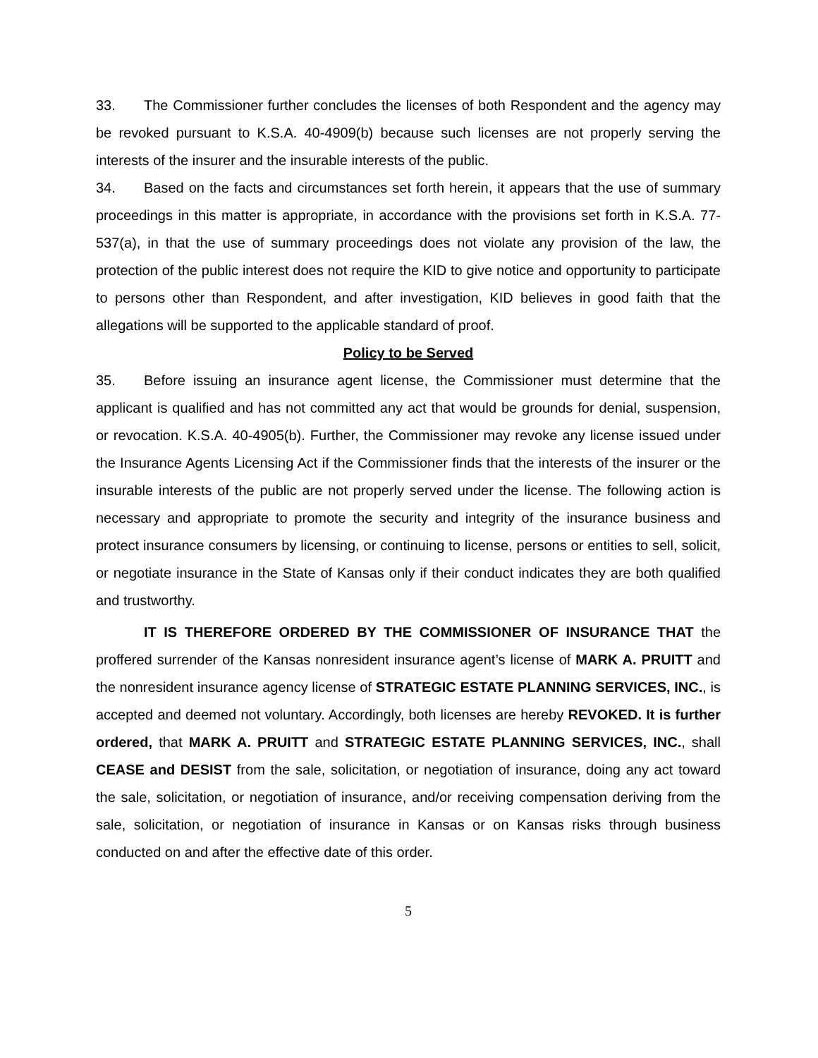33. The Commissioner further concludes the licenses of both Respondent and the agency may be revoked pursuant to K.S.A. 40-4909(b) because such licenses are not properly serving the interests of the insurer and the insurable interests of the public.
34. Based on the facts and circumstances set forth herein, it appears that the use of summary proceedings in this matter is appropriate, in accordance with the provisions set forth in K.S.A. 77-537(a), in that the use of summary proceedings does not violate any provision of the law, the protection of the public interest does not require the KID to give notice and opportunity to participate to persons other than Respondent, and after investigation, KID believes in good faith that the allegations will be supported to the applicable standard of proof.
Policy to be Served
35. Before issuing an insurance agent license, the Commissioner must determine that the applicant is qualified and has not committed any act that would be grounds for denial, suspension, or revocation. K.S.A. 40-4905(b). Further, the Commissioner may revoke any license issued under the Insurance Agents Licensing Act if the Commissioner finds that the interests of the insurer or the insurable interests of the public are not properly served under the license. The following action is necessary and appropriate to promote the security and integrity of the insurance business and protect insurance consumers by licensing, or continuing to license, persons or entities to sell, solicit, or negotiate insurance in the State of Kansas only if their conduct indicates they are both qualified and trustworthy.
IT IS THEREFORE ORDERED BY THE COMMISSIONER OF INSURANCE THAT the proffered surrender of the Kansas nonresident insurance agent’s license of MARK A. PRUITT and the nonresident insurance agency license of STRATEGIC ESTATE PLANNING SERVICES, INC., is accepted and deemed not voluntary. Accordingly, both licenses are hereby REVOKED. It is further ordered, that MARK A. PRUITT and STRATEGIC ESTATE PLANNING SERVICES, INC., shall CEASE and DESIST from the sale, solicitation, or negotiation of insurance, doing any act toward the sale, solicitation, or negotiation of insurance, and/or receiving compensation deriving from the sale, solicitation, or negotiation of insurance in Kansas or on Kansas risks through business conducted on and after the effective date of this order.
5